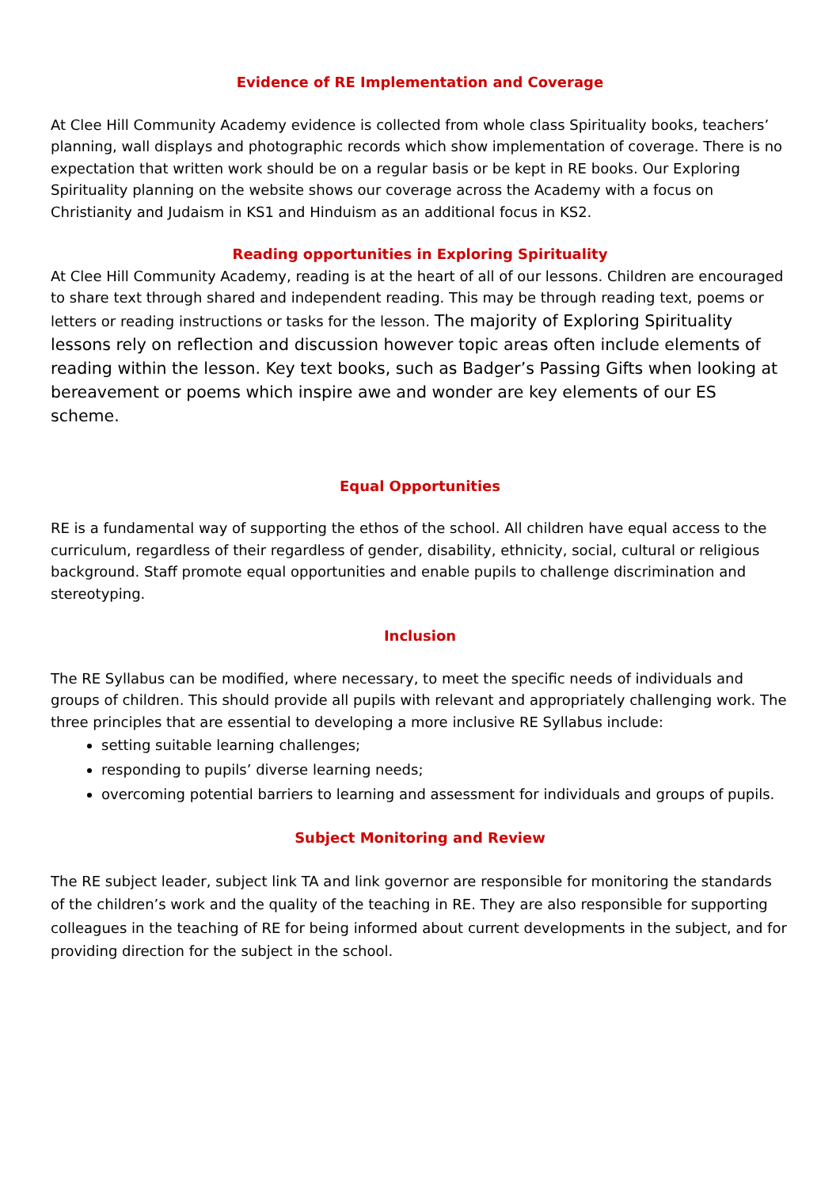Evidence of RE Implementation and Coverage
At Clee Hill Community Academy evidence is collected from whole class Spirituality books, teachers’ planning, wall displays and photographic records which show implementation of coverage. There is no expectation that written work should be on a regular basis or be kept in RE books. Our Exploring Spirituality planning on the website shows our coverage across the Academy with a focus on Christianity and Judaism in KS1 and Hinduism as an additional focus in KS2.
Reading opportunities in Exploring Spirituality
At Clee Hill Community Academy, reading is at the heart of all of our lessons. Children are encouraged to share text through shared and independent reading. This may be through reading text, poems or letters or reading instructions or tasks for the lesson. The majority of Exploring Spirituality lessons rely on reflection and discussion however topic areas often include elements of reading within the lesson. Key text books, such as Badger’s Passing Gifts when looking at bereavement or poems which inspire awe and wonder are key elements of our ES scheme.
Equal Opportunities
RE is a fundamental way of supporting the ethos of the school. All children have equal access to the curriculum, regardless of their regardless of gender, disability, ethnicity, social, cultural or religious background. Staff promote equal opportunities and enable pupils to challenge discrimination and stereotyping.
Inclusion
The RE Syllabus can be modified, where necessary, to meet the specific needs of individuals and groups of children. This should provide all pupils with relevant and appropriately challenging work. The three principles that are essential to developing a more inclusive RE Syllabus include:
setting suitable learning challenges;
responding to pupils’ diverse learning needs;
overcoming potential barriers to learning and assessment for individuals and groups of pupils.
Subject Monitoring and Review
The RE subject leader, subject link TA and link governor are responsible for monitoring the standards of the children’s work and the quality of the teaching in RE. They are also responsible for supporting colleagues in the teaching of RE for being informed about current developments in the subject, and for providing direction for the subject in the school.